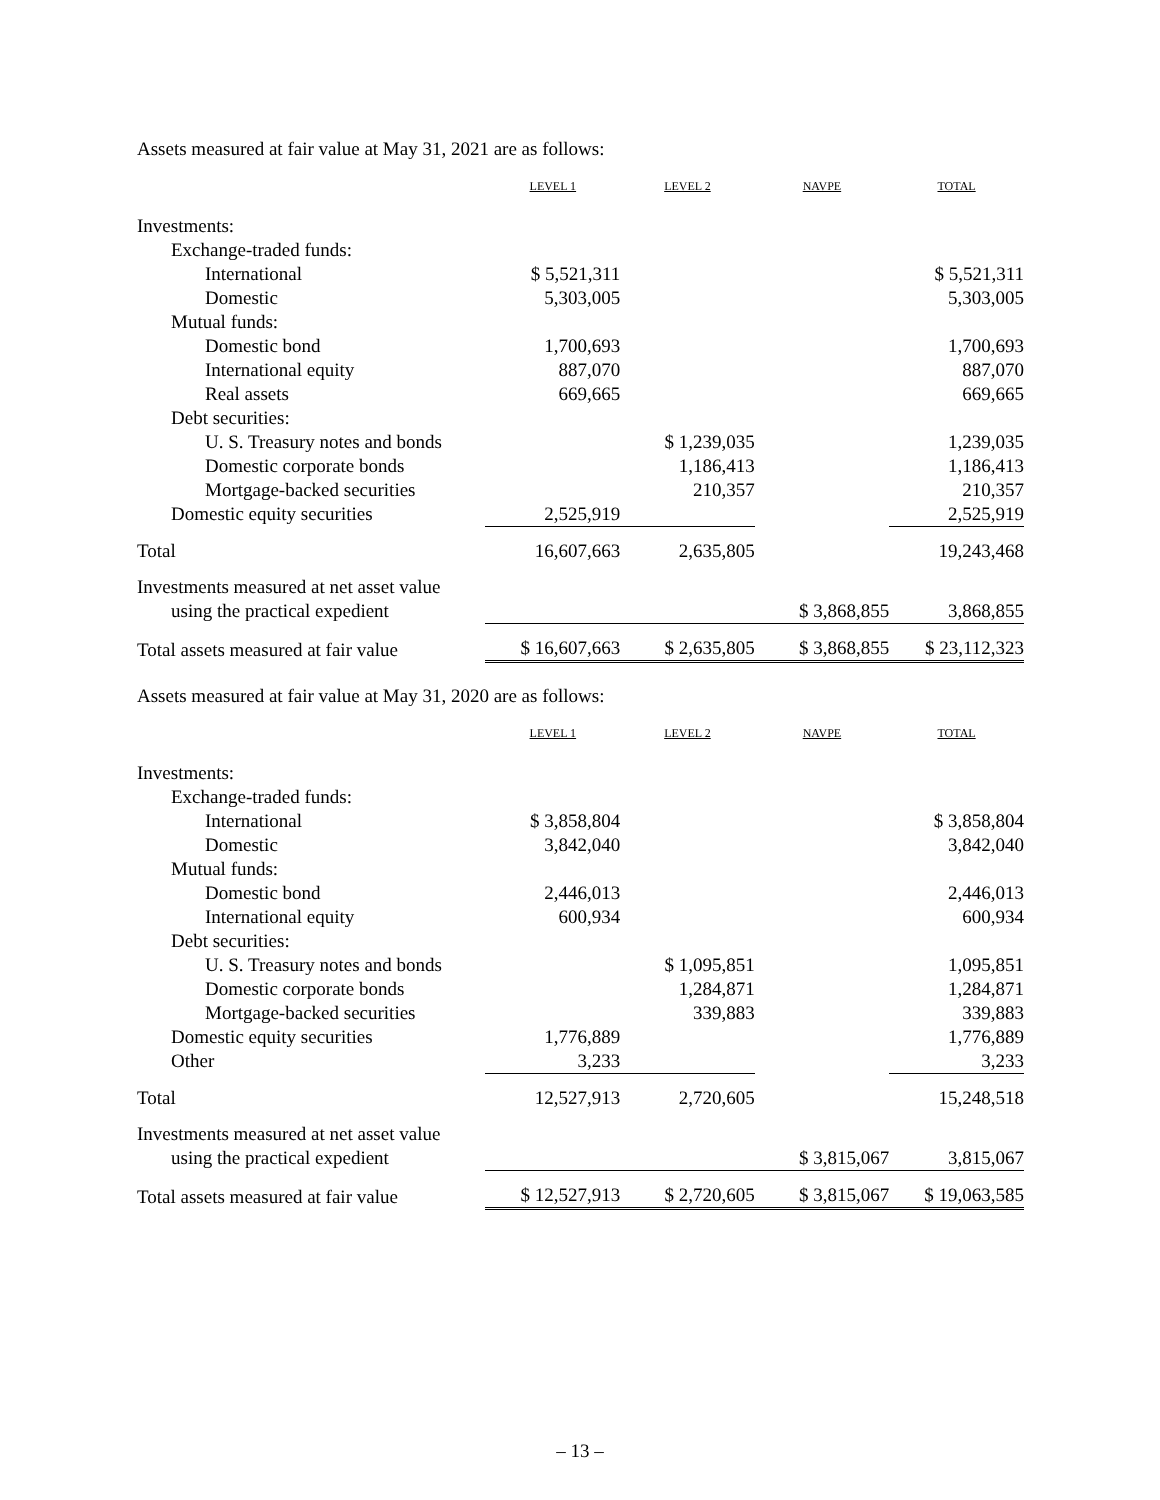Assets measured at fair value at May 31, 2021 are as follows:
| | LEVEL 1 | LEVEL 2 | NAVPE | TOTAL |
| --- | --- | --- | --- | --- |
| Investments: | | | | |
| Exchange-traded funds: | | | | |
| International | $ 5,521,311 | | | $ 5,521,311 |
| Domestic | 5,303,005 | | | 5,303,005 |
| Mutual funds: | | | | |
| Domestic bond | 1,700,693 | | | 1,700,693 |
| International equity | 887,070 | | | 887,070 |
| Real assets | 669,665 | | | 669,665 |
| Debt securities: | | | | |
| U. S. Treasury notes and bonds | | $ 1,239,035 | | 1,239,035 |
| Domestic corporate bonds | | 1,186,413 | | 1,186,413 |
| Mortgage-backed securities | | 210,357 | | 210,357 |
| Domestic equity securities | 2,525,919 | | | 2,525,919 |
| Total | 16,607,663 | 2,635,805 | | 19,243,468 |
| Investments measured at net asset value | | | | |
| using the practical expedient | | | $ 3,868,855 | 3,868,855 |
| Total assets measured at fair value | $ 16,607,663 | $ 2,635,805 | $ 3,868,855 | $ 23,112,323 |
Assets measured at fair value at May 31, 2020 are as follows:
| | LEVEL 1 | LEVEL 2 | NAVPE | TOTAL |
| --- | --- | --- | --- | --- |
| Investments: | | | | |
| Exchange-traded funds: | | | | |
| International | $ 3,858,804 | | | $ 3,858,804 |
| Domestic | 3,842,040 | | | 3,842,040 |
| Mutual funds: | | | | |
| Domestic bond | 2,446,013 | | | 2,446,013 |
| International equity | 600,934 | | | 600,934 |
| Debt securities: | | | | |
| U. S. Treasury notes and bonds | | $ 1,095,851 | | 1,095,851 |
| Domestic corporate bonds | | 1,284,871 | | 1,284,871 |
| Mortgage-backed securities | | 339,883 | | 339,883 |
| Domestic equity securities | 1,776,889 | | | 1,776,889 |
| Other | 3,233 | | | 3,233 |
| Total | 12,527,913 | 2,720,605 | | 15,248,518 |
| Investments measured at net asset value | | | | |
| using the practical expedient | | | $ 3,815,067 | 3,815,067 |
| Total assets measured at fair value | $ 12,527,913 | $ 2,720,605 | $ 3,815,067 | $ 19,063,585 |
– 13 –